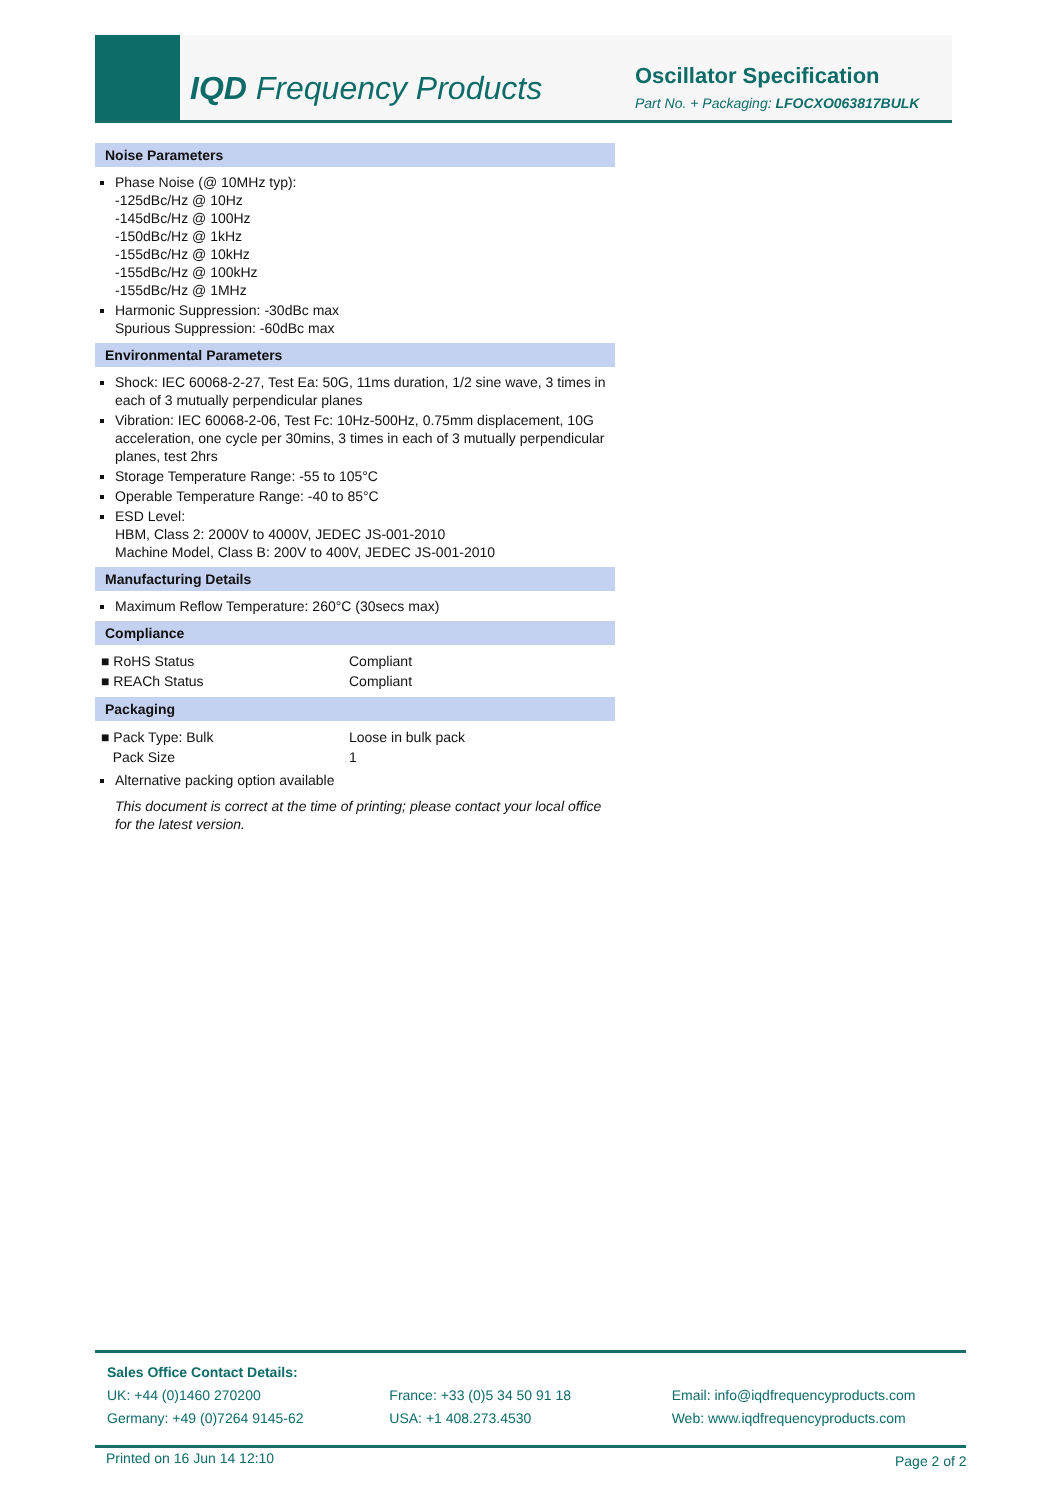IQD Frequency Products Oscillator Specification
Part No. + Packaging: LFOCXO063817BULK
Noise Parameters
Phase Noise (@ 10MHz typ):
-125dBc/Hz @ 10Hz
-145dBc/Hz @ 100Hz
-150dBc/Hz @ 1kHz
-155dBc/Hz @ 10kHz
-155dBc/Hz @ 100kHz
-155dBc/Hz @ 1MHz
Harmonic Suppression: -30dBc max
Spurious Suppression: -60dBc max
Environmental Parameters
Shock: IEC 60068-2-27, Test Ea: 50G, 11ms duration, 1/2 sine wave, 3 times in each of 3 mutually perpendicular planes
Vibration: IEC 60068-2-06, Test Fc: 10Hz-500Hz, 0.75mm displacement, 10G acceleration, one cycle per 30mins, 3 times in each of 3 mutually perpendicular planes, test 2hrs
Storage Temperature Range: -55 to 105°C
Operable Temperature Range: -40 to 85°C
ESD Level:
HBM, Class 2: 2000V to 4000V, JEDEC JS-001-2010
Machine Model, Class B: 200V to 400V, JEDEC JS-001-2010
Manufacturing Details
Maximum Reflow Temperature: 260°C (30secs max)
Compliance
| ■ RoHS Status | Compliant |
| ■ REACh Status | Compliant |
Packaging
| ■ Pack Type: Bulk | Loose in bulk pack |
| Pack Size | 1 |
Alternative packing option available
This document is correct at the time of printing; please contact your local office for the latest version.
Sales Office Contact Details:
UK: +44 (0)1460 270200
Germany: +49 (0)7264 9145-62
France: +33 (0)5 34 50 91 18
USA: +1 408.273.4530
Email: info@iqdfrequencyproducts.com
Web: www.iqdfrequencyproducts.com
Printed on 16 Jun 14 12:10 Page 2 of 2